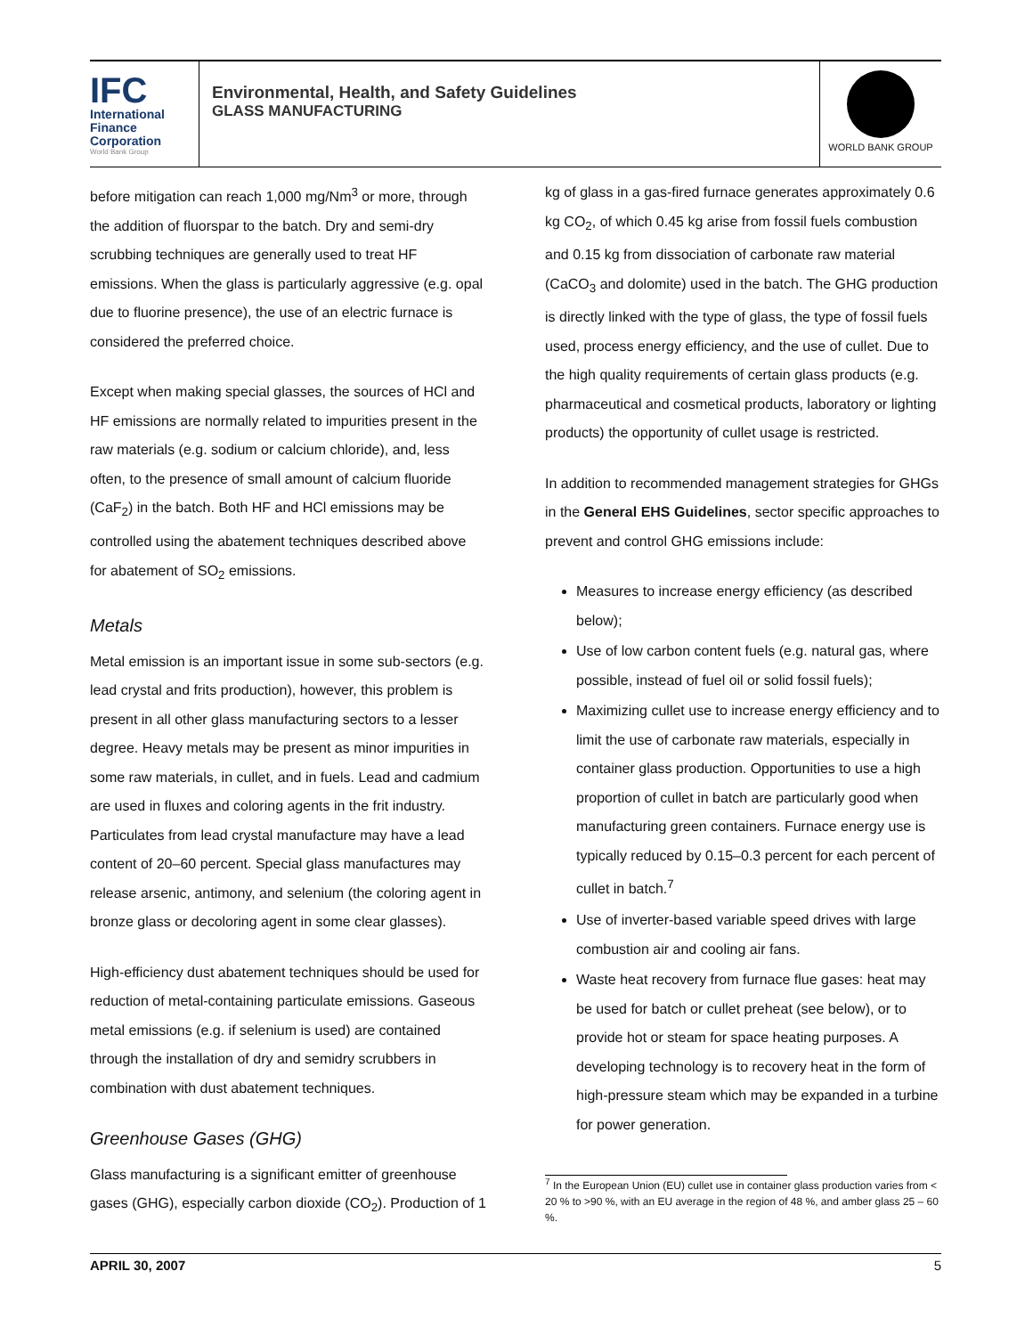IFC
International
Finance
Corporation
World Bank Group
Environmental, Health, and Safety Guidelines
GLASS MANUFACTURING
WORLD BANK GROUP
before mitigation can reach 1,000 mg/Nm<sup>3</sup> or more, through the addition of fluorspar to the batch. Dry and semi-dry scrubbing techniques are generally used to treat HF emissions. When the glass is particularly aggressive (e.g. opal due to fluorine presence), the use of an electric furnace is considered the preferred choice.
Except when making special glasses, the sources of HCl and HF emissions are normally related to impurities present in the raw materials (e.g. sodium or calcium chloride), and, less often, to the presence of small amount of calcium fluoride (CaF<sub>2</sub>) in the batch. Both HF and HCl emissions may be controlled using the abatement techniques described above for abatement of SO<sub>2</sub> emissions.
Metals
Metal emission is an important issue in some sub-sectors (e.g. lead crystal and frits production), however, this problem is present in all other glass manufacturing sectors to a lesser degree. Heavy metals may be present as minor impurities in some raw materials, in cullet, and in fuels. Lead and cadmium are used in fluxes and coloring agents in the frit industry. Particulates from lead crystal manufacture may have a lead content of 20–60 percent. Special glass manufactures may release arsenic, antimony, and selenium (the coloring agent in bronze glass or decoloring agent in some clear glasses).
High-efficiency dust abatement techniques should be used for reduction of metal-containing particulate emissions. Gaseous metal emissions (e.g. if selenium is used) are contained through the installation of dry and semidry scrubbers in combination with dust abatement techniques.
Greenhouse Gases (GHG)
Glass manufacturing is a significant emitter of greenhouse gases (GHG), especially carbon dioxide (CO<sub>2</sub>). Production of 1
kg of glass in a gas-fired furnace generates approximately 0.6 kg CO<sub>2</sub>, of which 0.45 kg arise from fossil fuels combustion and 0.15 kg from dissociation of carbonate raw material (CaCO<sub>3</sub> and dolomite) used in the batch. The GHG production is directly linked with the type of glass, the type of fossil fuels used, process energy efficiency, and the use of cullet. Due to the high quality requirements of certain glass products (e.g. pharmaceutical and cosmetical products, laboratory or lighting products) the opportunity of cullet usage is restricted.
In addition to recommended management strategies for GHGs in the General EHS Guidelines, sector specific approaches to prevent and control GHG emissions include:
Measures to increase energy efficiency (as described below);
Use of low carbon content fuels (e.g. natural gas, where possible, instead of fuel oil or solid fossil fuels);
Maximizing cullet use to increase energy efficiency and to limit the use of carbonate raw materials, especially in container glass production. Opportunities to use a high proportion of cullet in batch are particularly good when manufacturing green containers. Furnace energy use is typically reduced by 0.15–0.3 percent for each percent of cullet in batch.<sup>7</sup>
Use of inverter-based variable speed drives with large combustion air and cooling air fans.
Waste heat recovery from furnace flue gases: heat may be used for batch or cullet preheat (see below), or to provide hot or steam for space heating purposes. A developing technology is to recovery heat in the form of high-pressure steam which may be expanded in a turbine for power generation.
<sup>7</sup> In the European Union (EU) cullet use in container glass production varies from < 20 % to >90 %, with an EU average in the region of 48 %, and amber glass 25 – 60 %.
APRIL 30, 2007 5